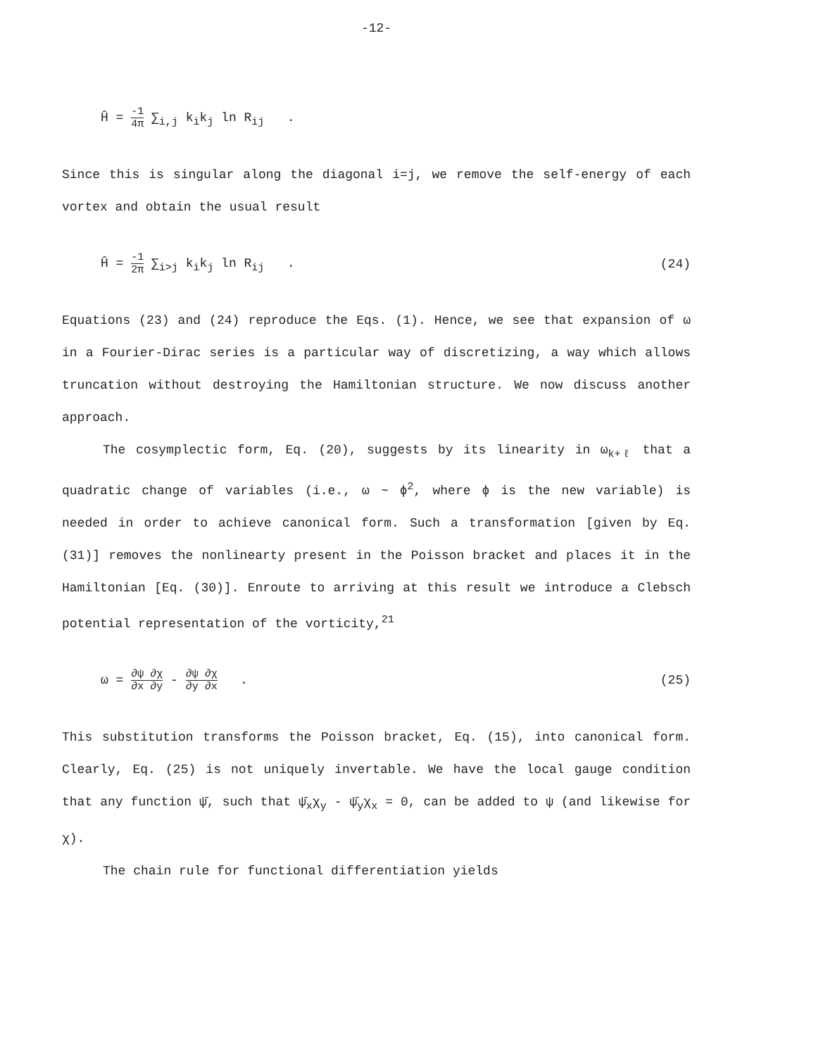-12-
Ĥ = -1 4π ∑<sub>i,j</sub> k<sub>i</sub>k<sub>j</sub> ln R<sub>ij</sub> .
Since this is singular along the diagonal i=j, we remove the self-energy of each vortex and obtain the usual result
Ĥ = -1 2π ∑<sub>i>j</sub> k<sub>i</sub>k<sub>j</sub> ln R<sub>ij</sub> . (24)
Equations (23) and (24) reproduce the Eqs. (1). Hence, we see that expansion of ω in a Fourier-Dirac series is a particular way of discretizing, a way which allows truncation without destroying the Hamiltonian structure. We now discuss another approach.
The cosymplectic form, Eq. (20), suggests by its linearity in ω<sub>k+ℓ</sub> that a quadratic change of variables (i.e., ω ~ ϕ<sup>2</sup>, where ϕ is the new variable) is needed in order to achieve canonical form. Such a transformation [given by Eq. (31)] removes the nonlinearty present in the Poisson bracket and places it in the Hamiltonian [Eq. (30)]. Enroute to arriving at this result we introduce a Clebsch potential representation of the vorticity,<sup>21</sup>
ω = ∂ψ ∂χ ∂x ∂y - ∂ψ ∂χ ∂y ∂x . (25)
This substitution transforms the Poisson bracket, Eq. (15), into canonical form. Clearly, Eq. (25) is not uniquely invertable. We have the local gauge condition that any function ψ̄, such that ψ̄<sub>x</sub>χ<sub>y</sub> - ψ̄<sub>y</sub>χ<sub>x</sub> = 0, can be added to ψ (and likewise for χ).
The chain rule for functional differentiation yields